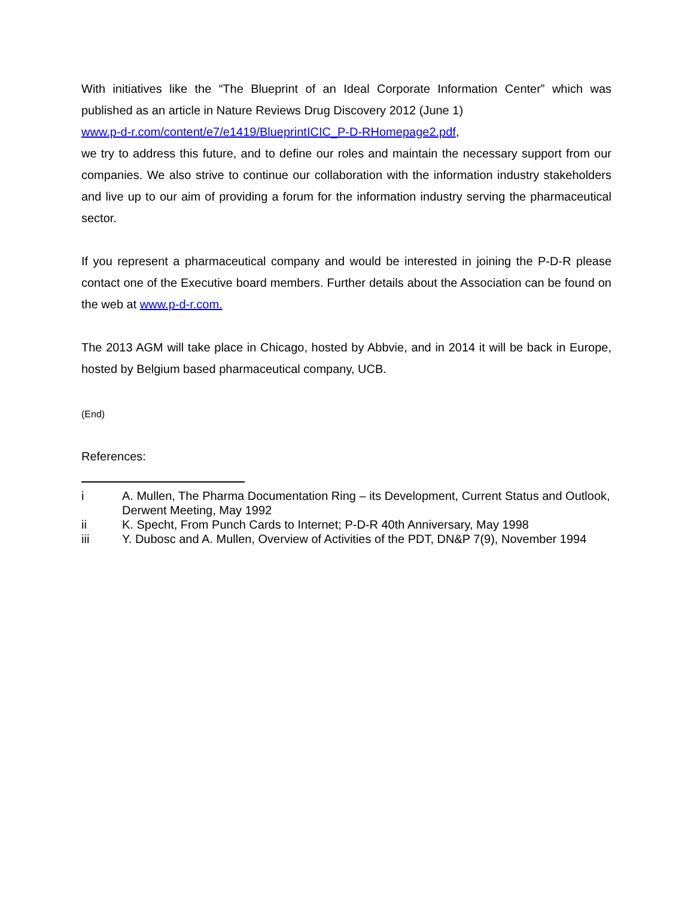With initiatives like the “The Blueprint of an Ideal Corporate Information Center” which was published as an article in Nature Reviews Drug Discovery 2012 (June 1)
www.p-d-r.com/content/e7/e1419/BlueprintICIC_P-D-RHomepage2.pdf,
we try to address this future, and to define our roles and maintain the necessary support from our companies. We also strive to continue our collaboration with the information industry stakeholders and live up to our aim of providing a forum for the information industry serving the pharmaceutical sector.
If you represent a pharmaceutical company and would be interested in joining the P-D-R please contact one of the Executive board members. Further details about the Association can be found on the web at www.p-d-r.com.
The 2013 AGM will take place in Chicago, hosted by Abbvie, and in 2014 it will be back in Europe, hosted by Belgium based pharmaceutical company, UCB.
(End)
References:
i A. Mullen, The Pharma Documentation Ring – its Development, Current Status and Outlook, Derwent Meeting, May 1992
ii K. Specht, From Punch Cards to Internet; P-D-R 40th Anniversary, May 1998
iii Y. Dubosc and A. Mullen, Overview of Activities of the PDT, DN&P 7(9), November 1994